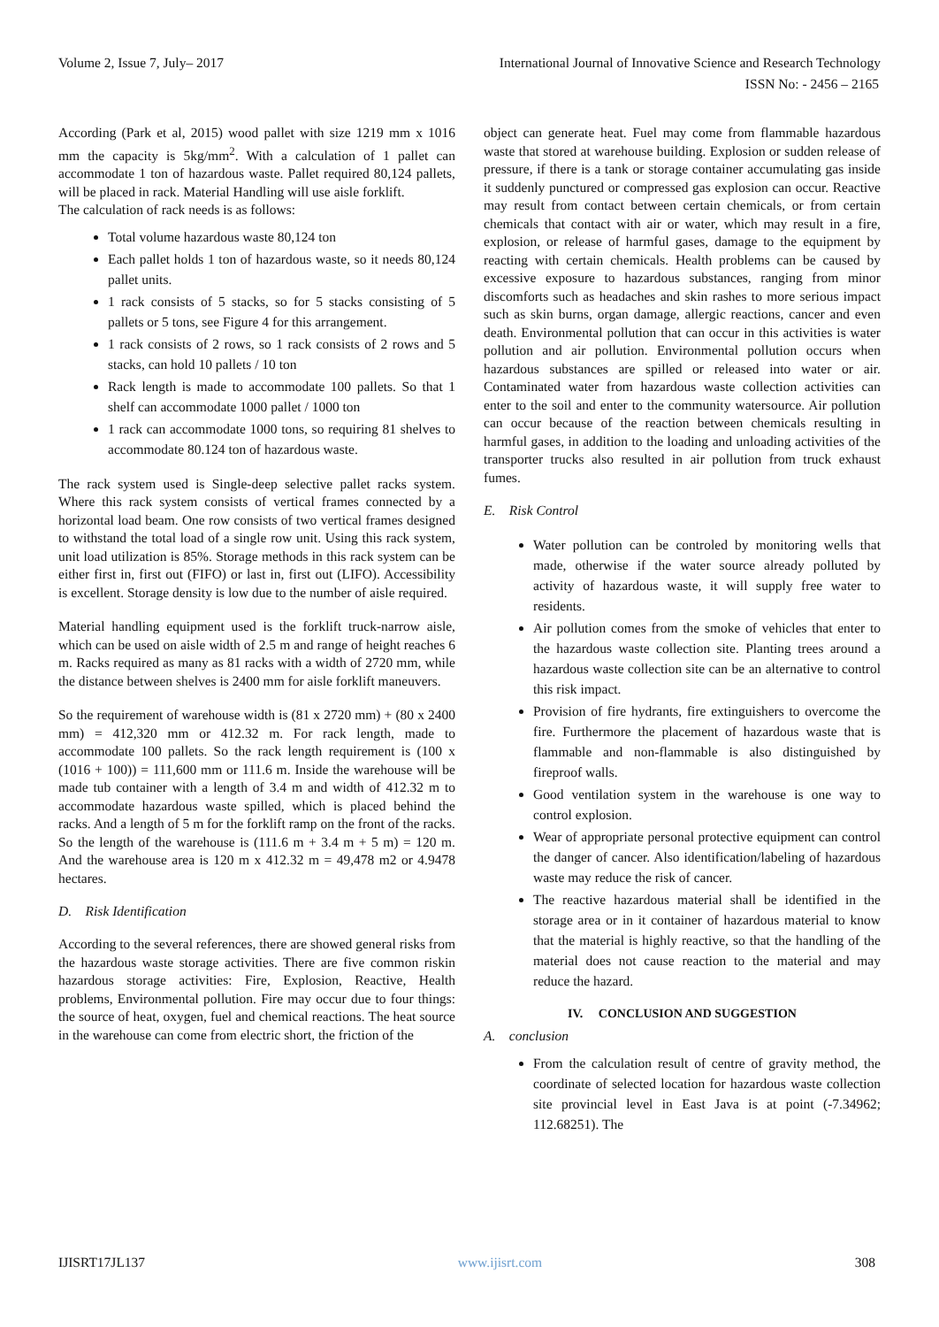Volume 2, Issue 7, July– 2017 International Journal of Innovative Science and Research Technology
ISSN No: - 2456 – 2165
According (Park et al, 2015) wood pallet with size 1219 mm x 1016 mm the capacity is 5kg/mm<sup>2</sup>. With a calculation of 1 pallet can accommodate 1 ton of hazardous waste. Pallet required 80,124 pallets, will be placed in rack. Material Handling will use aisle forklift.
The calculation of rack needs is as follows:
Total volume hazardous waste 80,124 ton
Each pallet holds 1 ton of hazardous waste, so it needs 80,124 pallet units.
1 rack consists of 5 stacks, so for 5 stacks consisting of 5 pallets or 5 tons, see Figure 4 for this arrangement.
1 rack consists of 2 rows, so 1 rack consists of 2 rows and 5 stacks, can hold 10 pallets / 10 ton
Rack length is made to accommodate 100 pallets. So that 1 shelf can accommodate 1000 pallet / 1000 ton
1 rack can accommodate 1000 tons, so requiring 81 shelves to accommodate 80.124 ton of hazardous waste.
The rack system used is Single-deep selective pallet racks system. Where this rack system consists of vertical frames connected by a horizontal load beam. One row consists of two vertical frames designed to withstand the total load of a single row unit. Using this rack system, unit load utilization is 85%. Storage methods in this rack system can be either first in, first out (FIFO) or last in, first out (LIFO). Accessibility is excellent. Storage density is low due to the number of aisle required.
Material handling equipment used is the forklift truck-narrow aisle, which can be used on aisle width of 2.5 m and range of height reaches 6 m. Racks required as many as 81 racks with a width of 2720 mm, while the distance between shelves is 2400 mm for aisle forklift maneuvers.
So the requirement of warehouse width is (81 x 2720 mm) + (80 x 2400 mm) = 412,320 mm or 412.32 m. For rack length, made to accommodate 100 pallets. So the rack length requirement is (100 x (1016 + 100)) = 111,600 mm or 111.6 m. Inside the warehouse will be made tub container with a length of 3.4 m and width of 412.32 m to accommodate hazardous waste spilled, which is placed behind the racks. And a length of 5 m for the forklift ramp on the front of the racks. So the length of the warehouse is (111.6 m + 3.4 m + 5 m) = 120 m. And the warehouse area is 120 m x 412.32 m = 49,478 m2 or 4.9478 hectares.
D. Risk Identification
According to the several references, there are showed general risks from the hazardous waste storage activities. There are five common riskin hazardous storage activities: Fire, Explosion, Reactive, Health problems, Environmental pollution. Fire may occur due to four things: the source of heat, oxygen, fuel and chemical reactions. The heat source in the warehouse can come from electric short, the friction of the
object can generate heat. Fuel may come from flammable hazardous waste that stored at warehouse building. Explosion or sudden release of pressure, if there is a tank or storage container accumulating gas inside it suddenly punctured or compressed gas explosion can occur. Reactive may result from contact between certain chemicals, or from certain chemicals that contact with air or water, which may result in a fire, explosion, or release of harmful gases, damage to the equipment by reacting with certain chemicals. Health problems can be caused by excessive exposure to hazardous substances, ranging from minor discomforts such as headaches and skin rashes to more serious impact such as skin burns, organ damage, allergic reactions, cancer and even death. Environmental pollution that can occur in this activities is water pollution and air pollution. Environmental pollution occurs when hazardous substances are spilled or released into water or air. Contaminated water from hazardous waste collection activities can enter to the soil and enter to the community watersource. Air pollution can occur because of the reaction between chemicals resulting in harmful gases, in addition to the loading and unloading activities of the transporter trucks also resulted in air pollution from truck exhaust fumes.
E. Risk Control
Water pollution can be controled by monitoring wells that made, otherwise if the water source already polluted by activity of hazardous waste, it will supply free water to residents.
Air pollution comes from the smoke of vehicles that enter to the hazardous waste collection site. Planting trees around a hazardous waste collection site can be an alternative to control this risk impact.
Provision of fire hydrants, fire extinguishers to overcome the fire. Furthermore the placement of hazardous waste that is flammable and non-flammable is also distinguished by fireproof walls.
Good ventilation system in the warehouse is one way to control explosion.
Wear of appropriate personal protective equipment can control the danger of cancer. Also identification/labeling of hazardous waste may reduce the risk of cancer.
The reactive hazardous material shall be identified in the storage area or in it container of hazardous material to know that the material is highly reactive, so that the handling of the material does not cause reaction to the material and may reduce the hazard.
IV. CONCLUSION AND SUGGESTION
A. conclusion
From the calculation result of centre of gravity method, the coordinate of selected location for hazardous waste collection site provincial level in East Java is at point (-7.34962; 112.68251). The
IJISRT17JL137 www.ijisrt.com 308